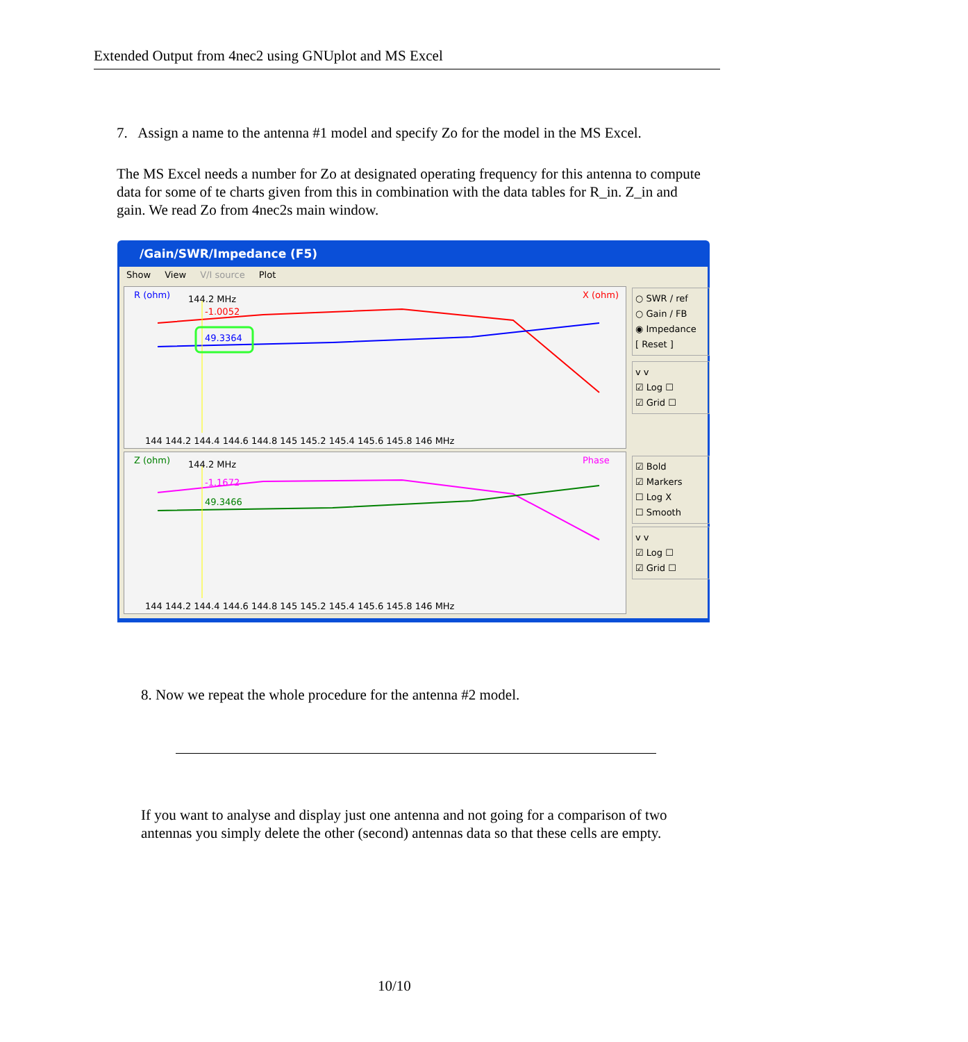Extended Output from 4nec2 using GNUplot and MS Excel
7. Assign a name to the antenna #1 model and specify Zo for the model in the MS Excel.
The MS Excel needs a number for Zo at designated operating frequency for this antenna to compute data for some of te charts given from this in combination with the data tables for R_in. Z_in and gain. We read Zo from 4nec2s main window.
/Gain/SWR/Impedance (F5)
Show View V/I source Plot
R (ohm)
144.2 MHz
-1.0052
49.3364
X (ohm)
144 144.2 144.4 144.6 144.8 145 145.2 145.4 145.6 145.8 146 MHz
Z (ohm)
144.2 MHz
-1.1672
49.3466
Phase
144 144.2 144.4 144.6 144.8 145 145.2 145.4 145.6 145.8 146 MHz
○ SWR / ref
○ Gain / FB
◉ Impedance
[ Reset ]
v v
☑ Log ☐
☑ Grid ☐
☑ Bold
☑ Markers
☐ Log X
☐ Smooth
v v
☑ Log ☐
☑ Grid ☐
8. Now we repeat the whole procedure for the antenna #2 model.
If you want to analyse and display just one antenna and not going for a comparison of two antennas you simply delete the other (second) antennas data so that these cells are empty.
10/10